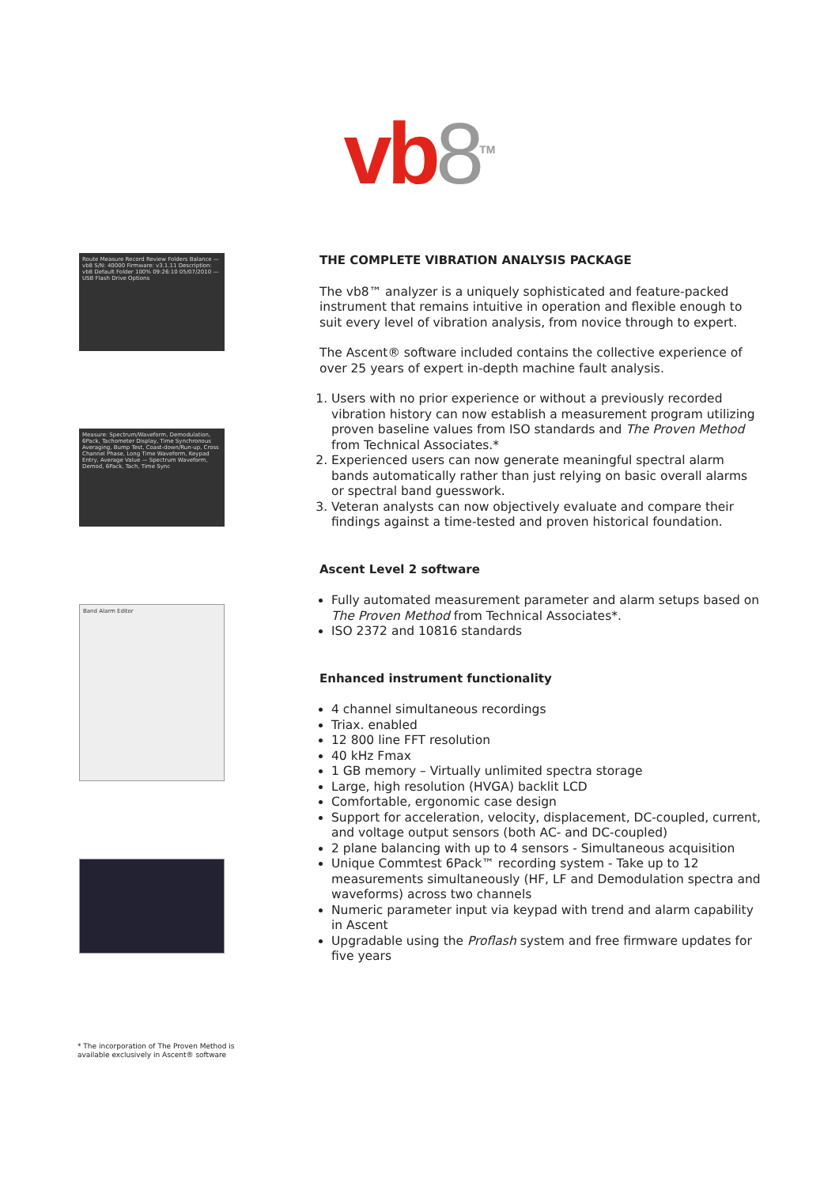vb 8<sup>TM</sup>
Route Measure Record Review Folders Balance — vb8 S/N: 40000 Firmware: v3.1.11 Description: vb8 Default Folder 100% 09:26:10 05/07/2010 — USB Flash Drive Options
Measure: Spectrum/Waveform, Demodulation, 6Pack, Tachometer Display, Time Synchronous Averaging, Bump Test, Coast-down/Run-up, Cross Channel Phase, Long Time Waveform, Keypad Entry, Average Value — Spectrum Waveform, Demod, 6Pack, Tach, Time Sync
Band Alarm Editor
THE COMPLETE VIBRATION ANALYSIS PACKAGE
The vb8™ analyzer is a uniquely sophisticated and feature-packed instrument that remains intuitive in operation and flexible enough to suit every level of vibration analysis, from novice through to expert.
The Ascent® software included contains the collective experience of over 25 years of expert in-depth machine fault analysis.
1. Users with no prior experience or without a previously recorded vibration history can now establish a measurement program utilizing proven baseline values from ISO standards and The Proven Method from Technical Associates.*
2. Experienced users can now generate meaningful spectral alarm bands automatically rather than just relying on basic overall alarms or spectral band guesswork.
3. Veteran analysts can now objectively evaluate and compare their findings against a time-tested and proven historical foundation.
Ascent Level 2 software
Fully automated measurement parameter and alarm setups based on The Proven Method from Technical Associates*.
ISO 2372 and 10816 standards
Enhanced instrument functionality
4 channel simultaneous recordings
Triax. enabled
12 800 line FFT resolution
40 kHz Fmax
1 GB memory – Virtually unlimited spectra storage
Large, high resolution (HVGA) backlit LCD
Comfortable, ergonomic case design
Support for acceleration, velocity, displacement, DC-coupled, current, and voltage output sensors (both AC- and DC-coupled)
2 plane balancing with up to 4 sensors - Simultaneous acquisition
Unique Commtest 6Pack™ recording system - Take up to 12 measurements simultaneously (HF, LF and Demodulation spectra and waveforms) across two channels
Numeric parameter input via keypad with trend and alarm capability in Ascent
Upgradable using the Proflash system and free firmware updates for five years
* The incorporation of The Proven Method is
available exclusively in Ascent® software